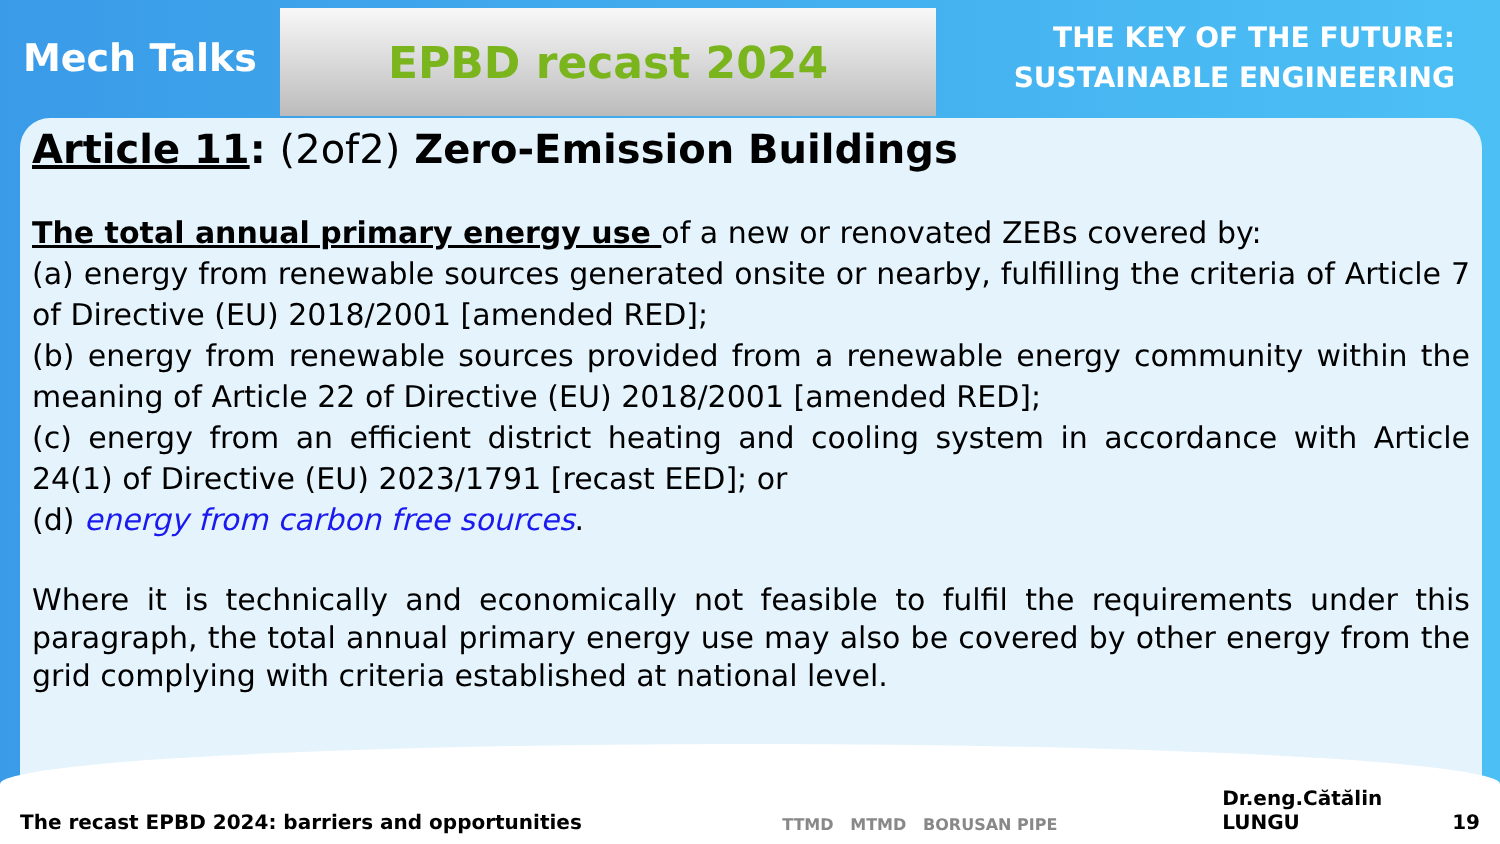Mech Talks
EPBD recast 2024
THE KEY OF THE FUTURE:
SUSTAINABLE ENGINEERING
Article 11: (2of2) Zero-Emission Buildings
The total annual primary energy use of a new or renovated ZEBs covered by:
(a) energy from renewable sources generated onsite or nearby, fulfilling the criteria of Article 7 of Directive (EU) 2018/2001 [amended RED];
(b) energy from renewable sources provided from a renewable energy community within the meaning of Article 22 of Directive (EU) 2018/2001 [amended RED];
(c) energy from an efficient district heating and cooling system in accordance with Article 24(1) of Directive (EU) 2023/1791 [recast EED]; or
(d) energy from carbon free sources.
Where it is technically and economically not feasible to fulfil the requirements under this paragraph, the total annual primary energy use may also be covered by other energy from the grid complying with criteria established at national level.
The recast EPBD 2024: barriers and opportunities TTMD MTMD BORUSAN PIPE Dr.eng.Cătălin LUNGU 19